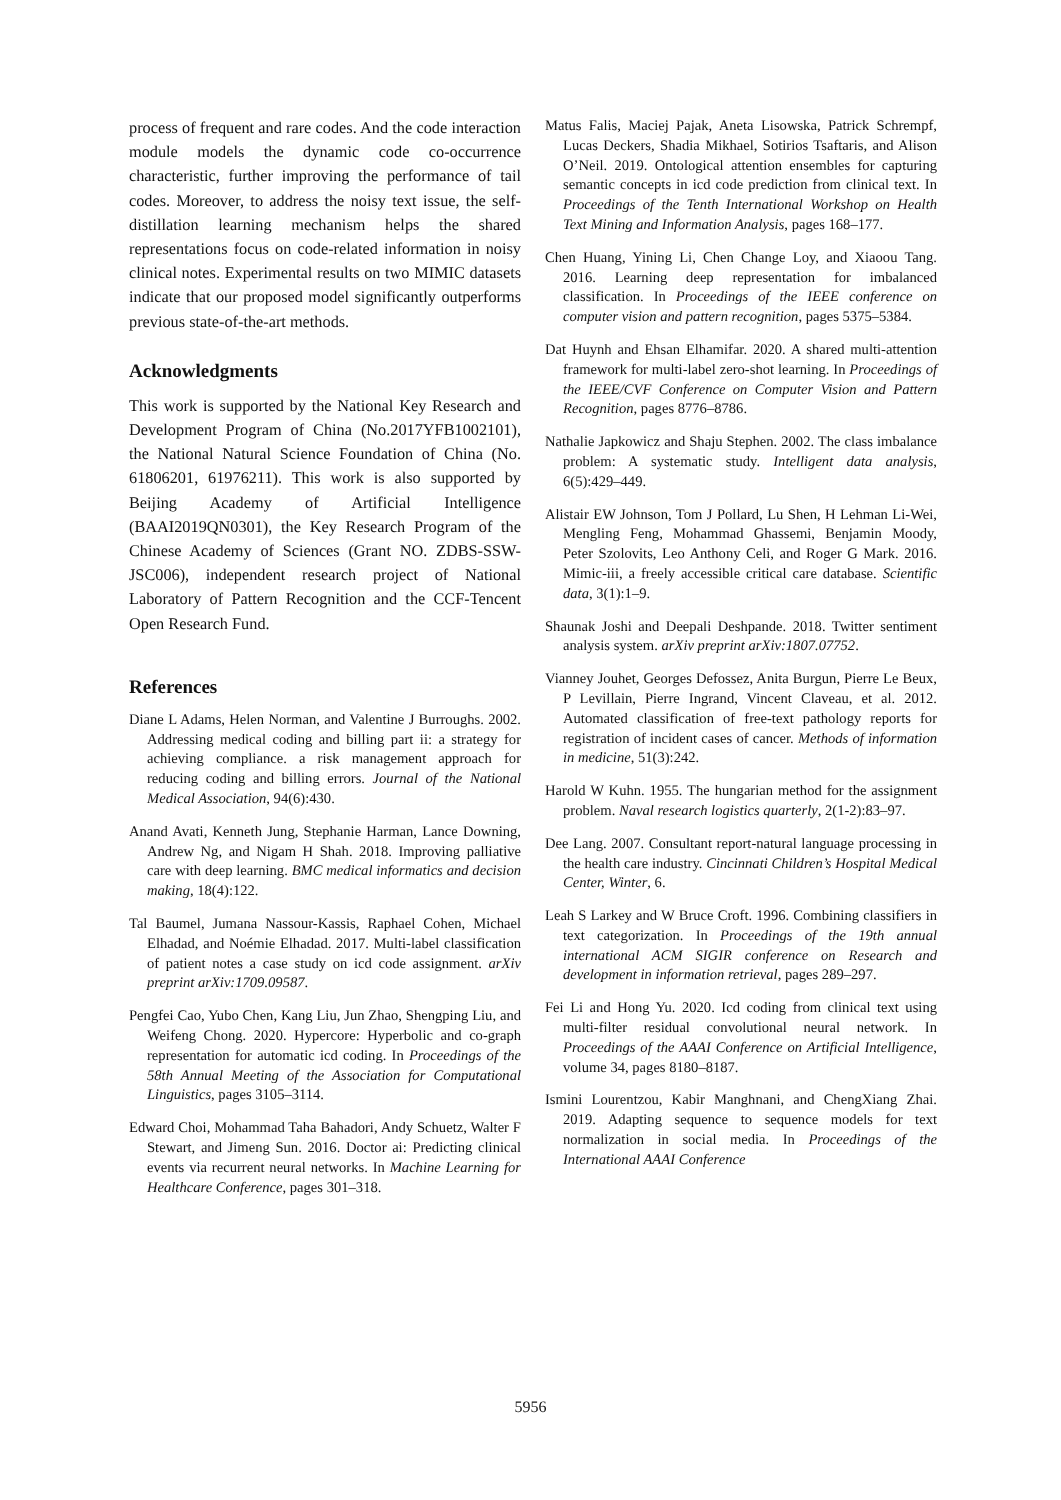process of frequent and rare codes. And the code interaction module models the dynamic code co-occurrence characteristic, further improving the performance of tail codes. Moreover, to address the noisy text issue, the self-distillation learning mechanism helps the shared representations focus on code-related information in noisy clinical notes. Experimental results on two MIMIC datasets indicate that our proposed model significantly outperforms previous state-of-the-art methods.
Acknowledgments
This work is supported by the National Key Research and Development Program of China (No.2017YFB1002101), the National Natural Science Foundation of China (No. 61806201, 61976211). This work is also supported by Beijing Academy of Artificial Intelligence (BAAI2019QN0301), the Key Research Program of the Chinese Academy of Sciences (Grant NO. ZDBS-SSW-JSC006), independent research project of National Laboratory of Pattern Recognition and the CCF-Tencent Open Research Fund.
References
Diane L Adams, Helen Norman, and Valentine J Burroughs. 2002. Addressing medical coding and billing part ii: a strategy for achieving compliance. a risk management approach for reducing coding and billing errors. Journal of the National Medical Association, 94(6):430.
Anand Avati, Kenneth Jung, Stephanie Harman, Lance Downing, Andrew Ng, and Nigam H Shah. 2018. Improving palliative care with deep learning. BMC medical informatics and decision making, 18(4):122.
Tal Baumel, Jumana Nassour-Kassis, Raphael Cohen, Michael Elhadad, and Noémie Elhadad. 2017. Multi-label classification of patient notes a case study on icd code assignment. arXiv preprint arXiv:1709.09587.
Pengfei Cao, Yubo Chen, Kang Liu, Jun Zhao, Shengping Liu, and Weifeng Chong. 2020. Hypercore: Hyperbolic and co-graph representation for automatic icd coding. In Proceedings of the 58th Annual Meeting of the Association for Computational Linguistics, pages 3105–3114.
Edward Choi, Mohammad Taha Bahadori, Andy Schuetz, Walter F Stewart, and Jimeng Sun. 2016. Doctor ai: Predicting clinical events via recurrent neural networks. In Machine Learning for Healthcare Conference, pages 301–318.
Matus Falis, Maciej Pajak, Aneta Lisowska, Patrick Schrempf, Lucas Deckers, Shadia Mikhael, Sotirios Tsaftaris, and Alison O’Neil. 2019. Ontological attention ensembles for capturing semantic concepts in icd code prediction from clinical text. In Proceedings of the Tenth International Workshop on Health Text Mining and Information Analysis, pages 168–177.
Chen Huang, Yining Li, Chen Change Loy, and Xiaoou Tang. 2016. Learning deep representation for imbalanced classification. In Proceedings of the IEEE conference on computer vision and pattern recognition, pages 5375–5384.
Dat Huynh and Ehsan Elhamifar. 2020. A shared multi-attention framework for multi-label zero-shot learning. In Proceedings of the IEEE/CVF Conference on Computer Vision and Pattern Recognition, pages 8776–8786.
Nathalie Japkowicz and Shaju Stephen. 2002. The class imbalance problem: A systematic study. Intelligent data analysis, 6(5):429–449.
Alistair EW Johnson, Tom J Pollard, Lu Shen, H Lehman Li-Wei, Mengling Feng, Mohammad Ghassemi, Benjamin Moody, Peter Szolovits, Leo Anthony Celi, and Roger G Mark. 2016. Mimic-iii, a freely accessible critical care database. Scientific data, 3(1):1–9.
Shaunak Joshi and Deepali Deshpande. 2018. Twitter sentiment analysis system. arXiv preprint arXiv:1807.07752.
Vianney Jouhet, Georges Defossez, Anita Burgun, Pierre Le Beux, P Levillain, Pierre Ingrand, Vincent Claveau, et al. 2012. Automated classification of free-text pathology reports for registration of incident cases of cancer. Methods of information in medicine, 51(3):242.
Harold W Kuhn. 1955. The hungarian method for the assignment problem. Naval research logistics quarterly, 2(1-2):83–97.
Dee Lang. 2007. Consultant report-natural language processing in the health care industry. Cincinnati Children’s Hospital Medical Center, Winter, 6.
Leah S Larkey and W Bruce Croft. 1996. Combining classifiers in text categorization. In Proceedings of the 19th annual international ACM SIGIR conference on Research and development in information retrieval, pages 289–297.
Fei Li and Hong Yu. 2020. Icd coding from clinical text using multi-filter residual convolutional neural network. In Proceedings of the AAAI Conference on Artificial Intelligence, volume 34, pages 8180–8187.
Ismini Lourentzou, Kabir Manghnani, and ChengXiang Zhai. 2019. Adapting sequence to sequence models for text normalization in social media. In Proceedings of the International AAAI Conference
5956